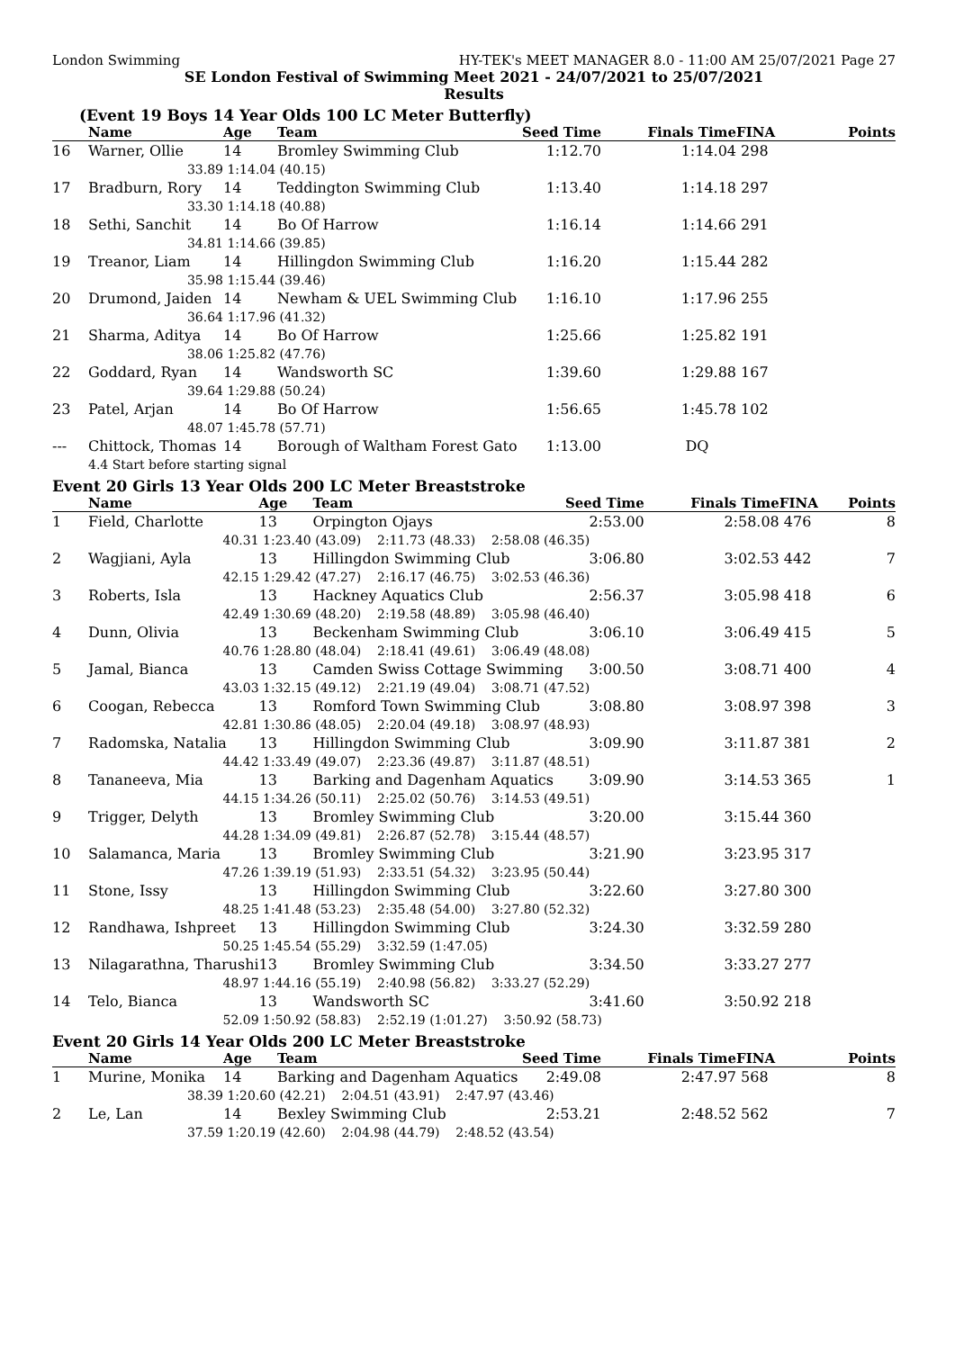London Swimming HY-TEK's MEET MANAGER 8.0 - 11:00 AM 25/07/2021 Page 27
SE London Festival of Swimming Meet 2021 - 24/07/2021 to 25/07/2021
Results
(Event 19 Boys 14 Year Olds 100 LC Meter Butterfly)
| | Name | Age | Team | Seed Time | Finals Time | FINA | Points |
| --- | --- | --- | --- | --- | --- | --- | --- |
| 16 | Warner, Ollie | 14 | Bromley Swimming Club | 1:12.70 | 1:14.04 | 298 | |
| | 33.89 | 1:14.04 (40.15) | | | | | |
| 17 | Bradburn, Rory | 14 | Teddington Swimming Club | 1:13.40 | 1:14.18 | 297 | |
| | 33.30 | 1:14.18 (40.88) | | | | | |
| 18 | Sethi, Sanchit | 14 | Bo Of Harrow | 1:16.14 | 1:14.66 | 291 | |
| | 34.81 | 1:14.66 (39.85) | | | | | |
| 19 | Treanor, Liam | 14 | Hillingdon Swimming Club | 1:16.20 | 1:15.44 | 282 | |
| | 35.98 | 1:15.44 (39.46) | | | | | |
| 20 | Drumond, Jaiden | 14 | Newham & UEL Swimming Club | 1:16.10 | 1:17.96 | 255 | |
| | 36.64 | 1:17.96 (41.32) | | | | | |
| 21 | Sharma, Aditya | 14 | Bo Of Harrow | 1:25.66 | 1:25.82 | 191 | |
| | 38.06 | 1:25.82 (47.76) | | | | | |
| 22 | Goddard, Ryan | 14 | Wandsworth SC | 1:39.60 | 1:29.88 | 167 | |
| | 39.64 | 1:29.88 (50.24) | | | | | |
| 23 | Patel, Arjan | 14 | Bo Of Harrow | 1:56.65 | 1:45.78 | 102 | |
| | 48.07 | 1:45.78 (57.71) | | | | | |
| --- | Chittock, Thomas | 14 | Borough of Waltham Forest Gato | 1:13.00 | DQ | | |
| | 4.4 Start before starting signal | | | | | | |
Event 20 Girls 13 Year Olds 200 LC Meter Breaststroke
| | Name | Age | Team | Seed Time | Finals Time | FINA | Points |
| --- | --- | --- | --- | --- | --- | --- | --- |
| 1 | Field, Charlotte | 13 | Orpington Ojays | 2:53.00 | 2:58.08 | 476 | 8 |
| | 40.31 | 1:23.40 (43.09) 2:11.73 (48.33) 2:58.08 (46.35) | | | | | |
| 2 | Wagjiani, Ayla | 13 | Hillingdon Swimming Club | 3:06.80 | 3:02.53 | 442 | 7 |
| | 42.15 | 1:29.42 (47.27) 2:16.17 (46.75) 3:02.53 (46.36) | | | | | |
| 3 | Roberts, Isla | 13 | Hackney Aquatics Club | 2:56.37 | 3:05.98 | 418 | 6 |
| | 42.49 | 1:30.69 (48.20) 2:19.58 (48.89) 3:05.98 (46.40) | | | | | |
| 4 | Dunn, Olivia | 13 | Beckenham Swimming Club | 3:06.10 | 3:06.49 | 415 | 5 |
| | 40.76 | 1:28.80 (48.04) 2:18.41 (49.61) 3:06.49 (48.08) | | | | | |
| 5 | Jamal, Bianca | 13 | Camden Swiss Cottage Swimming | 3:00.50 | 3:08.71 | 400 | 4 |
| | 43.03 | 1:32.15 (49.12) 2:21.19 (49.04) 3:08.71 (47.52) | | | | | |
| 6 | Coogan, Rebecca | 13 | Romford Town Swimming Club | 3:08.80 | 3:08.97 | 398 | 3 |
| | 42.81 | 1:30.86 (48.05) 2:20.04 (49.18) 3:08.97 (48.93) | | | | | |
| 7 | Radomska, Natalia | 13 | Hillingdon Swimming Club | 3:09.90 | 3:11.87 | 381 | 2 |
| | 44.42 | 1:33.49 (49.07) 2:23.36 (49.87) 3:11.87 (48.51) | | | | | |
| 8 | Tananeeva, Mia | 13 | Barking and Dagenham Aquatics | 3:09.90 | 3:14.53 | 365 | 1 |
| | 44.15 | 1:34.26 (50.11) 2:25.02 (50.76) 3:14.53 (49.51) | | | | | |
| 9 | Trigger, Delyth | 13 | Bromley Swimming Club | 3:20.00 | 3:15.44 | 360 | |
| | 44.28 | 1:34.09 (49.81) 2:26.87 (52.78) 3:15.44 (48.57) | | | | | |
| 10 | Salamanca, Maria | 13 | Bromley Swimming Club | 3:21.90 | 3:23.95 | 317 | |
| | 47.26 | 1:39.19 (51.93) 2:33.51 (54.32) 3:23.95 (50.44) | | | | | |
| 11 | Stone, Issy | 13 | Hillingdon Swimming Club | 3:22.60 | 3:27.80 | 300 | |
| | 48.25 | 1:41.48 (53.23) 2:35.48 (54.00) 3:27.80 (52.32) | | | | | |
| 12 | Randhawa, Ishpreet | 13 | Hillingdon Swimming Club | 3:24.30 | 3:32.59 | 280 | |
| | 50.25 | 1:45.54 (55.29) 3:32.59 (1:47.05) | | | | | |
| 13 | Nilagarathna, Tharushi | 13 | Bromley Swimming Club | 3:34.50 | 3:33.27 | 277 | |
| | 48.97 | 1:44.16 (55.19) 2:40.98 (56.82) 3:33.27 (52.29) | | | | | |
| 14 | Telo, Bianca | 13 | Wandsworth SC | 3:41.60 | 3:50.92 | 218 | |
| | 52.09 | 1:50.92 (58.83) 2:52.19 (1:01.27) 3:50.92 (58.73) | | | | | |
Event 20 Girls 14 Year Olds 200 LC Meter Breaststroke
| | Name | Age | Team | Seed Time | Finals Time | FINA | Points |
| --- | --- | --- | --- | --- | --- | --- | --- |
| 1 | Murine, Monika | 14 | Barking and Dagenham Aquatics | 2:49.08 | 2:47.97 | 568 | 8 |
| | 38.39 | 1:20.60 (42.21) 2:04.51 (43.91) 2:47.97 (43.46) | | | | | |
| 2 | Le, Lan | 14 | Bexley Swimming Club | 2:53.21 | 2:48.52 | 562 | 7 |
| | 37.59 | 1:20.19 (42.60) 2:04.98 (44.79) 2:48.52 (43.54) | | | | | |